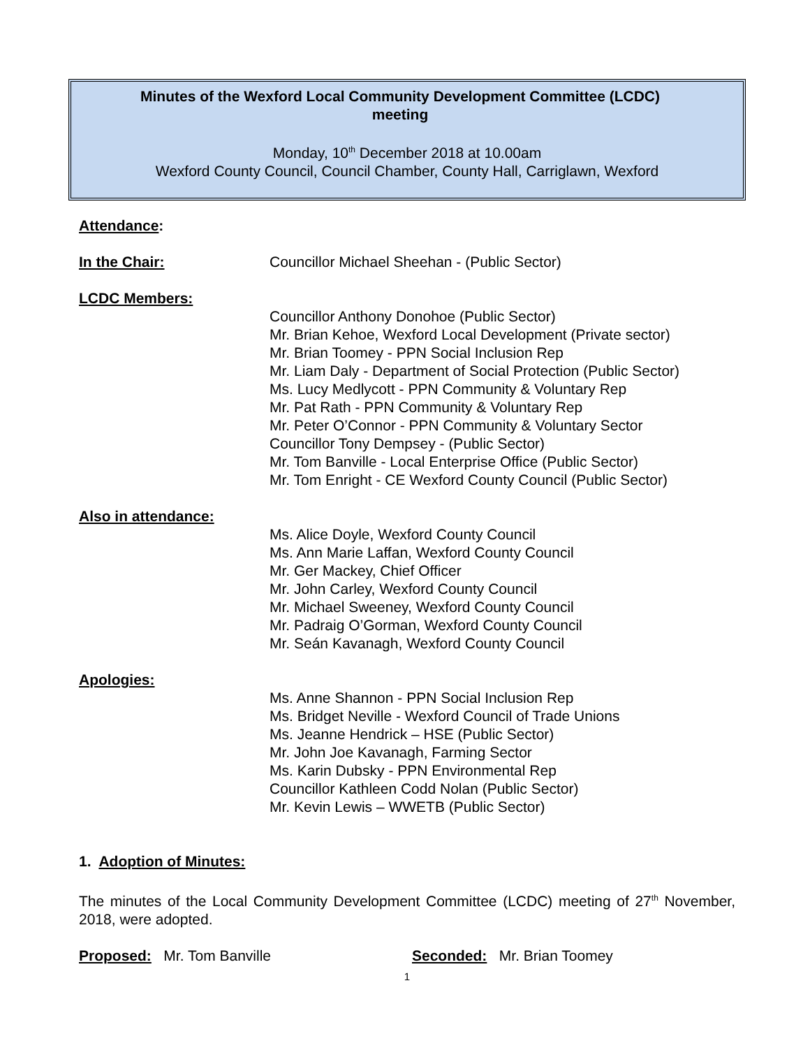Minutes of the Wexford Local Community Development Committee (LCDC)
meeting
Monday, 10<sup>th</sup> December 2018 at 10.00am
Wexford County Council, Council Chamber, County Hall, Carriglawn, Wexford
Attendance:
In the Chair: Councillor Michael Sheehan - (Public Sector)
LCDC Members:
Councillor Anthony Donohoe (Public Sector)
Mr. Brian Kehoe, Wexford Local Development (Private sector)
Mr. Brian Toomey - PPN Social Inclusion Rep
Mr. Liam Daly - Department of Social Protection (Public Sector)
Ms. Lucy Medlycott - PPN Community & Voluntary Rep
Mr. Pat Rath - PPN Community & Voluntary Rep
Mr. Peter O’Connor - PPN Community & Voluntary Sector
Councillor Tony Dempsey - (Public Sector)
Mr. Tom Banville - Local Enterprise Office (Public Sector)
Mr. Tom Enright - CE Wexford County Council (Public Sector)
Also in attendance:
Ms. Alice Doyle, Wexford County Council
Ms. Ann Marie Laffan, Wexford County Council
Mr. Ger Mackey, Chief Officer
Mr. John Carley, Wexford County Council
Mr. Michael Sweeney, Wexford County Council
Mr. Padraig O’Gorman, Wexford County Council
Mr. Seán Kavanagh, Wexford County Council
Apologies:
Ms. Anne Shannon - PPN Social Inclusion Rep
Ms. Bridget Neville - Wexford Council of Trade Unions
Ms. Jeanne Hendrick – HSE (Public Sector)
Mr. John Joe Kavanagh, Farming Sector
Ms. Karin Dubsky - PPN Environmental Rep
Councillor Kathleen Codd Nolan (Public Sector)
Mr. Kevin Lewis – WWETB (Public Sector)
1. Adoption of Minutes:
The minutes of the Local Community Development Committee (LCDC) meeting of 27<sup>th</sup> November, 2018, were adopted.
Proposed: Mr. Tom Banville Seconded: Mr. Brian Toomey
1